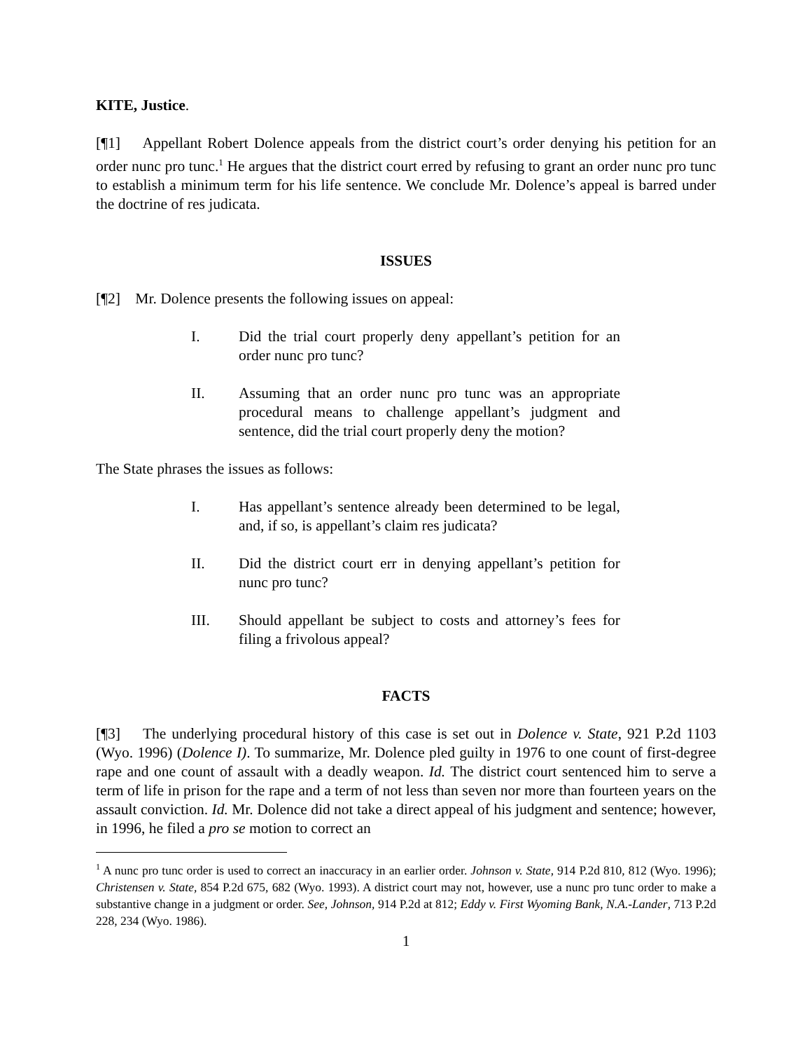KITE, Justice.
[¶1] Appellant Robert Dolence appeals from the district court’s order denying his petition for an order nunc pro tunc.<sup>1</sup> He argues that the district court erred by refusing to grant an order nunc pro tunc to establish a minimum term for his life sentence. We conclude Mr. Dolence’s appeal is barred under the doctrine of res judicata.
ISSUES
[¶2] Mr. Dolence presents the following issues on appeal:
I. Did the trial court properly deny appellant’s petition for an order nunc pro tunc?
II. Assuming that an order nunc pro tunc was an appropriate procedural means to challenge appellant’s judgment and sentence, did the trial court properly deny the motion?
The State phrases the issues as follows:
I. Has appellant’s sentence already been determined to be legal, and, if so, is appellant’s claim res judicata?
II. Did the district court err in denying appellant’s petition for nunc pro tunc?
III. Should appellant be subject to costs and attorney’s fees for filing a frivolous appeal?
FACTS
[¶3] The underlying procedural history of this case is set out in Dolence v. State, 921 P.2d 1103 (Wyo. 1996) (Dolence I). To summarize, Mr. Dolence pled guilty in 1976 to one count of first-degree rape and one count of assault with a deadly weapon. Id. The district court sentenced him to serve a term of life in prison for the rape and a term of not less than seven nor more than fourteen years on the assault conviction. Id. Mr. Dolence did not take a direct appeal of his judgment and sentence; however, in 1996, he filed a pro se motion to correct an
<sup>1</sup> A nunc pro tunc order is used to correct an inaccuracy in an earlier order. Johnson v. State, 914 P.2d 810, 812 (Wyo. 1996); Christensen v. State, 854 P.2d 675, 682 (Wyo. 1993). A district court may not, however, use a nunc pro tunc order to make a substantive change in a judgment or order. See, Johnson, 914 P.2d at 812; Eddy v. First Wyoming Bank, N.A.-Lander, 713 P.2d 228, 234 (Wyo. 1986).
1